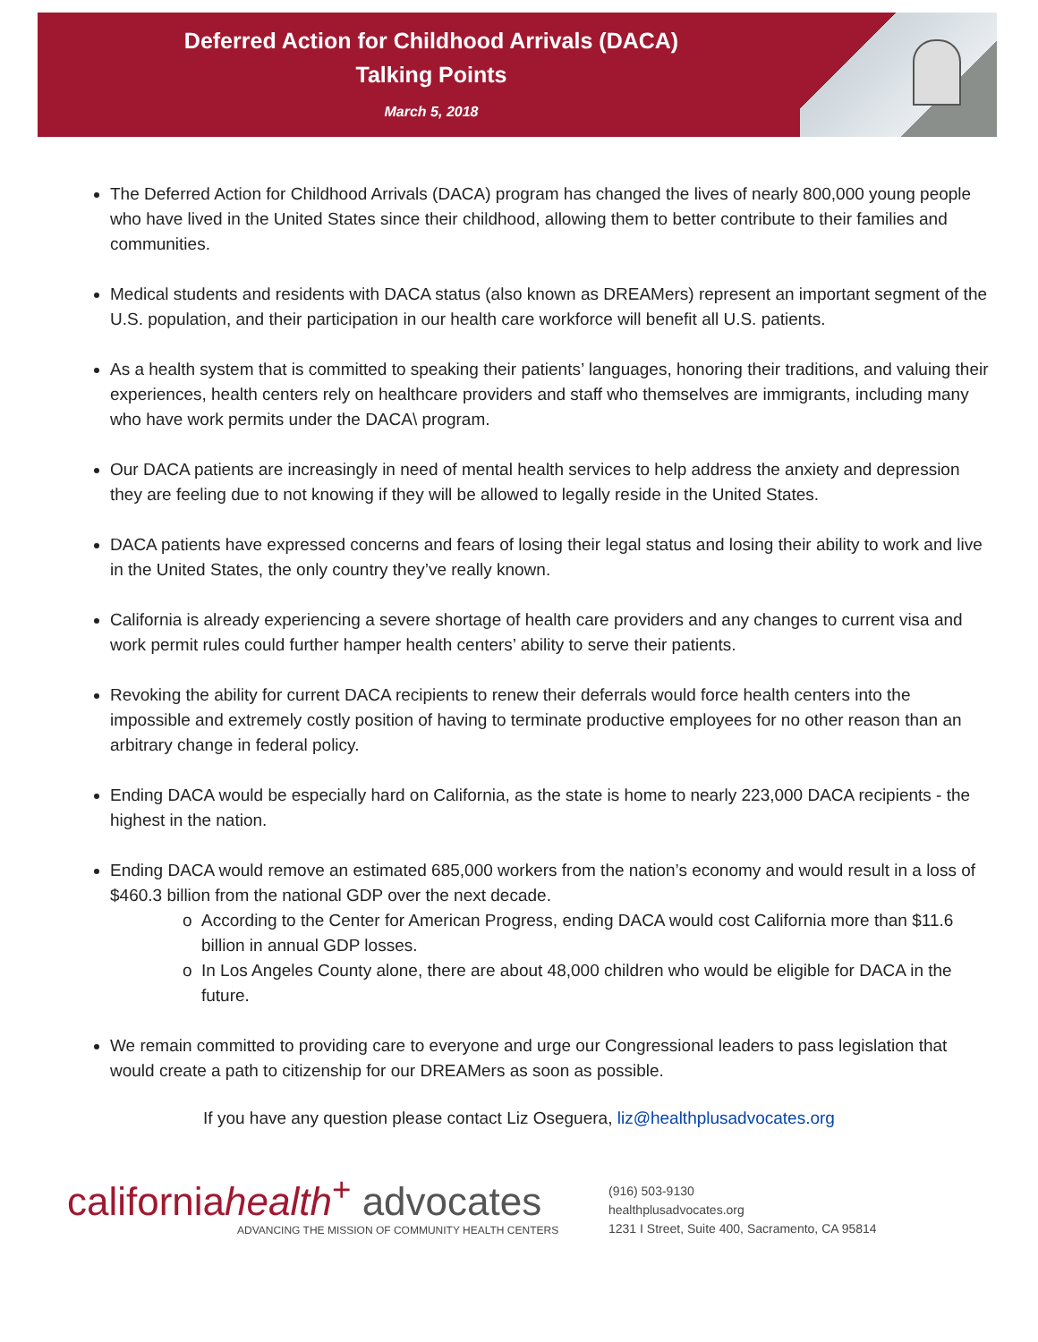Deferred Action for Childhood Arrivals (DACA)
Talking Points
March 5, 2018
The Deferred Action for Childhood Arrivals (DACA) program has changed the lives of nearly 800,000 young people who have lived in the United States since their childhood, allowing them to better contribute to their families and communities.
Medical students and residents with DACA status (also known as DREAMers) represent an important segment of the U.S. population, and their participation in our health care workforce will benefit all U.S. patients.
As a health system that is committed to speaking their patients’ languages, honoring their traditions, and valuing their experiences, health centers rely on healthcare providers and staff who themselves are immigrants, including many who have work permits under the DACA\ program.
Our DACA patients are increasingly in need of mental health services to help address the anxiety and depression they are feeling due to not knowing if they will be allowed to legally reside in the United States.
DACA patients have expressed concerns and fears of losing their legal status and losing their ability to work and live in the United States, the only country they’ve really known.
California is already experiencing a severe shortage of health care providers and any changes to current visa and work permit rules could further hamper health centers’ ability to serve their patients.
Revoking the ability for current DACA recipients to renew their deferrals would force health centers into the impossible and extremely costly position of having to terminate productive employees for no other reason than an arbitrary change in federal policy.
Ending DACA would be especially hard on California, as the state is home to nearly 223,000 DACA recipients - the highest in the nation.
Ending DACA would remove an estimated 685,000 workers from the nation’s economy and would result in a loss of $460.3 billion from the national GDP over the next decade.
According to the Center for American Progress, ending DACA would cost California more than $11.6 billion in annual GDP losses.
In Los Angeles County alone, there are about 48,000 children who would be eligible for DACA in the future.
We remain committed to providing care to everyone and urge our Congressional leaders to pass legislation that would create a path to citizenship for our DREAMers as soon as possible.
If you have any question please contact Liz Oseguera, liz@healthplusadvocates.org
californiahealth<sup>+</sup> advocates
ADVANCING THE MISSION OF COMMUNITY HEALTH CENTERS
(916) 503-9130
healthplusadvocates.org
1231 I Street, Suite 400, Sacramento, CA 95814